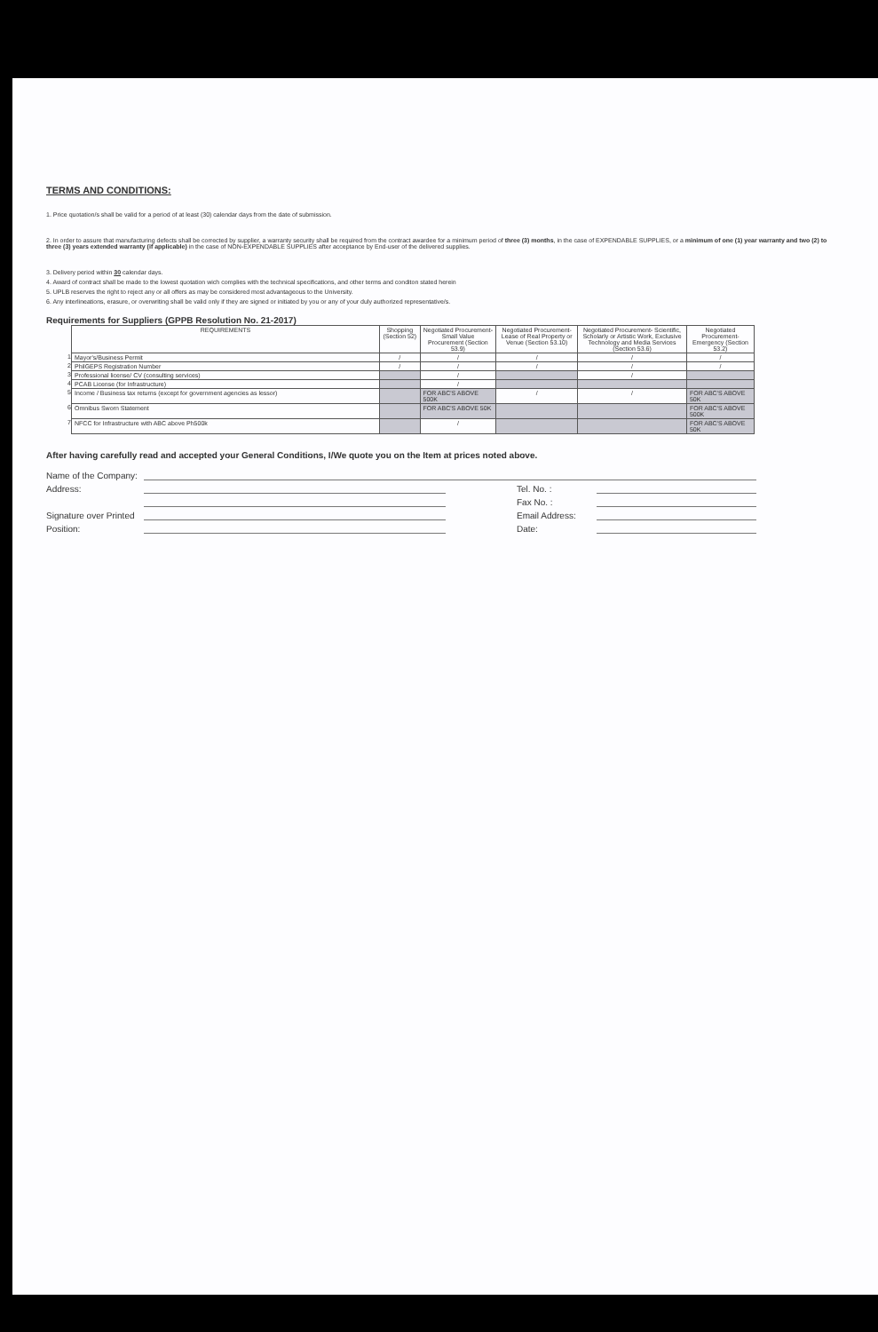TERMS AND CONDITIONS:
1. Price quotation/s shall be valid for a period of at least (30) calendar days from the date of submission.
2. In order to assure that manufacturing defects shall be corrected by supplier, a warranty security shall be required from the contract awardee for a minimum period of three (3) months, in the case of EXPENDABLE SUPPLIES, or a minimum of one (1) year warranty and two (2) to three (3) years extended warranty (if applicable) in the case of NON-EXPENDABLE SUPPLIES after acceptance by End-user of the delivered supplies.
3. Delivery period within 30 calendar days.
4. Award of contract shall be made to the lowest quotation wich complies with the technical specifications, and other terms and conditon stated herein
5. UPLB reserves the right to reject any or all offers as may be considered most advantageous to the University.
6. Any interlineations, erasure, or overwriting shall be valid only if they are signed or initiated by you or any of your duly authorized representative/s.
Requirements for Suppliers (GPPB Resolution No. 21-2017)
| | REQUIREMENTS | Shopping (Section 52) | Negotiated Procurement- Small Value Procurement (Section 53.9) | Negotiated Procurement- Lease of Real Property or Venue (Section 53.10) | Negotiated Procurement- Scientific, Scholarly or Artistic Work, Exclusive Technology and Media Services (Section 53.6) | Negotiated Procurement- Emergency (Section 53.2) |
| --- | --- | --- | --- | --- | --- | --- |
| 1 | Mayor's/Business Permit | / | / | / | / | / |
| 2 | PhilGEPS Registration Number | / | / | / | / | / |
| 3 | Professional license/ CV (consulting services) | | / | | / | |
| 4 | PCAB License (for Infrastructure) | | / | | | |
| 5 | Income / Business tax returns (except for government agencies as lessor) | | FOR ABC'S ABOVE 500K | / | / | FOR ABC'S ABOVE 50K |
| 6 | Omnibus Sworn Statement | | FOR ABC'S ABOVE 50K | | | FOR ABC'S ABOVE 500K |
| 7 | NFCC for Infrastructure with ABC above Ph500k | | / | | | FOR ABC'S ABOVE 50K |
After having carefully read and accepted your General Conditions, I/We quote you on the Item at prices noted above.
Name of the Company:
Address:
Tel. No. :
Fax No. :
Signature over Printed
Email Address:
Position:
Date: